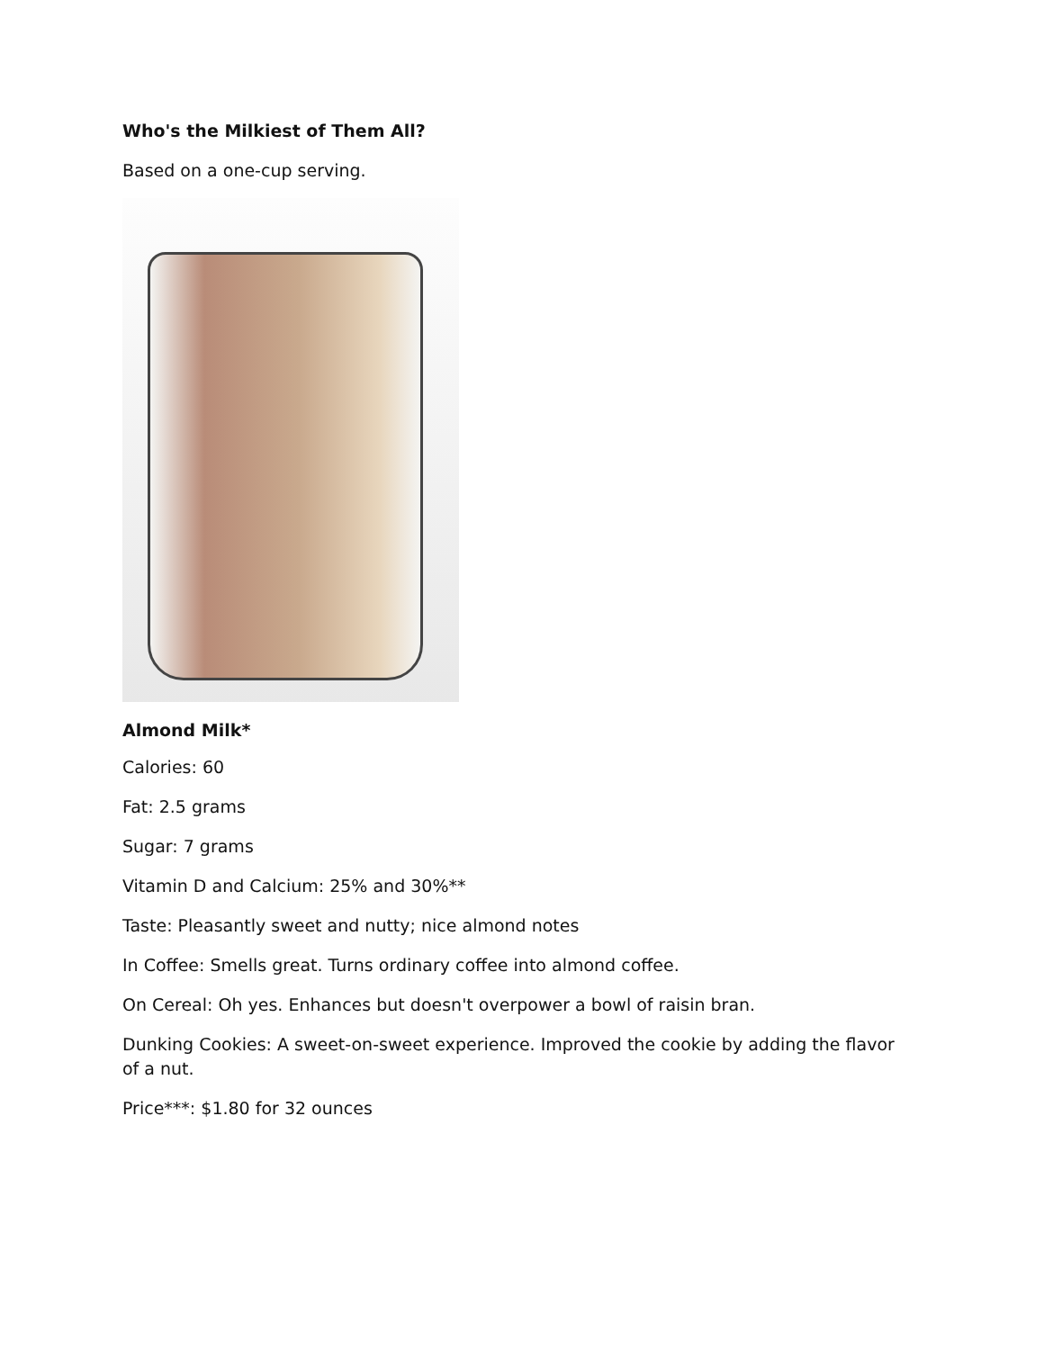Who's the Milkiest of Them All?
Based on a one-cup serving.
Almond Milk*
Calories: 60
Fat: 2.5 grams
Sugar: 7 grams
Vitamin D and Calcium: 25% and 30%**
Taste: Pleasantly sweet and nutty; nice almond notes
In Coffee: Smells great. Turns ordinary coffee into almond coffee.
On Cereal: Oh yes. Enhances but doesn't overpower a bowl of raisin bran.
Dunking Cookies: A sweet-on-sweet experience. Improved the cookie by adding the flavor of a nut.
Price***: $1.80 for 32 ounces